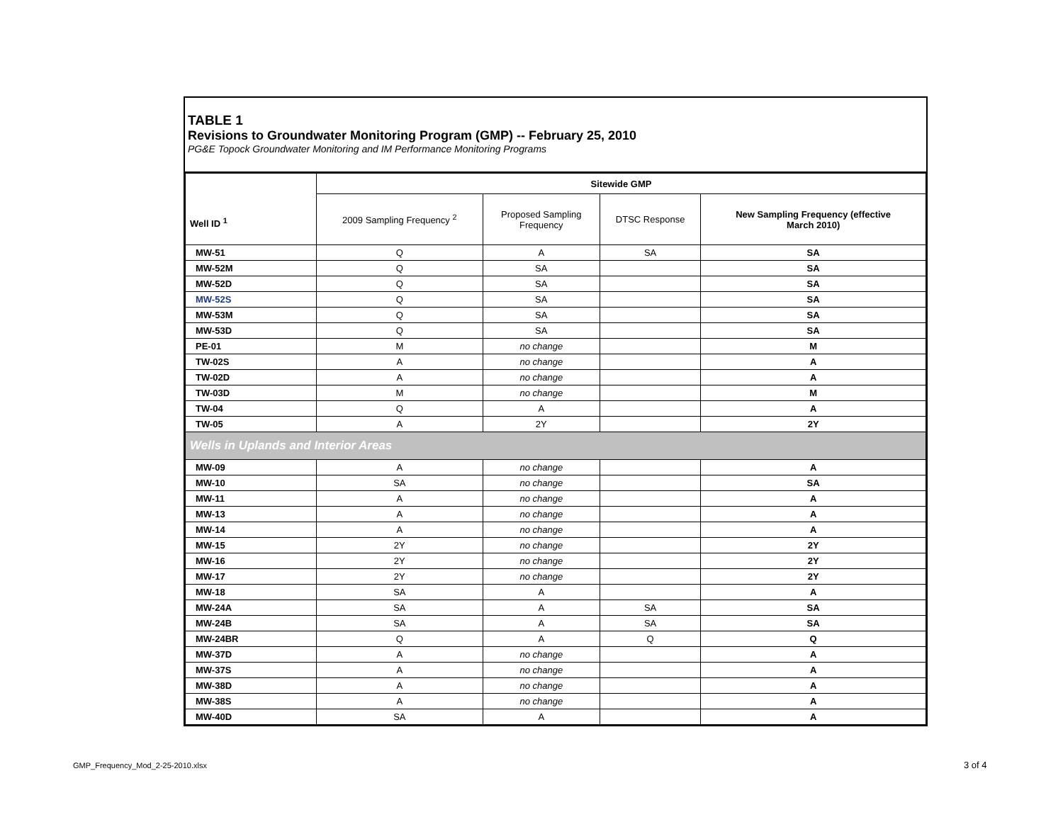TABLE 1
Revisions to Groundwater Monitoring Program (GMP) -- February 25, 2010
PG&E Topock Groundwater Monitoring and IM Performance Monitoring Programs
| Well ID <sup>1</sup> | Sitewide GMP | | | |
| --- | --- | --- | --- | --- |
| | 2009 Sampling Frequency <sup>2</sup> | Proposed Sampling Frequency | DTSC Response | New Sampling Frequency (effective March 2010) |
| MW-51 | Q | A | SA | SA |
| MW-52M | Q | SA | | SA |
| MW-52D | Q | SA | | SA |
| MW-52S | Q | SA | | SA |
| MW-53M | Q | SA | | SA |
| MW-53D | Q | SA | | SA |
| PE-01 | M | no change | | M |
| TW-02S | A | no change | | A |
| TW-02D | A | no change | | A |
| TW-03D | M | no change | | M |
| TW-04 | Q | A | | A |
| TW-05 | A | 2Y | | 2Y |
| Wells in Uplands and Interior Areas | | | | |
| MW-09 | A | no change | | A |
| MW-10 | SA | no change | | SA |
| MW-11 | A | no change | | A |
| MW-13 | A | no change | | A |
| MW-14 | A | no change | | A |
| MW-15 | 2Y | no change | | 2Y |
| MW-16 | 2Y | no change | | 2Y |
| MW-17 | 2Y | no change | | 2Y |
| MW-18 | SA | A | | A |
| MW-24A | SA | A | SA | SA |
| MW-24B | SA | A | SA | SA |
| MW-24BR | Q | A | Q | Q |
| MW-37D | A | no change | | A |
| MW-37S | A | no change | | A |
| MW-38D | A | no change | | A |
| MW-38S | A | no change | | A |
| MW-40D | SA | A | | A |
GMP_Frequency_Mod_2-25-2010.xlsx
3 of 4